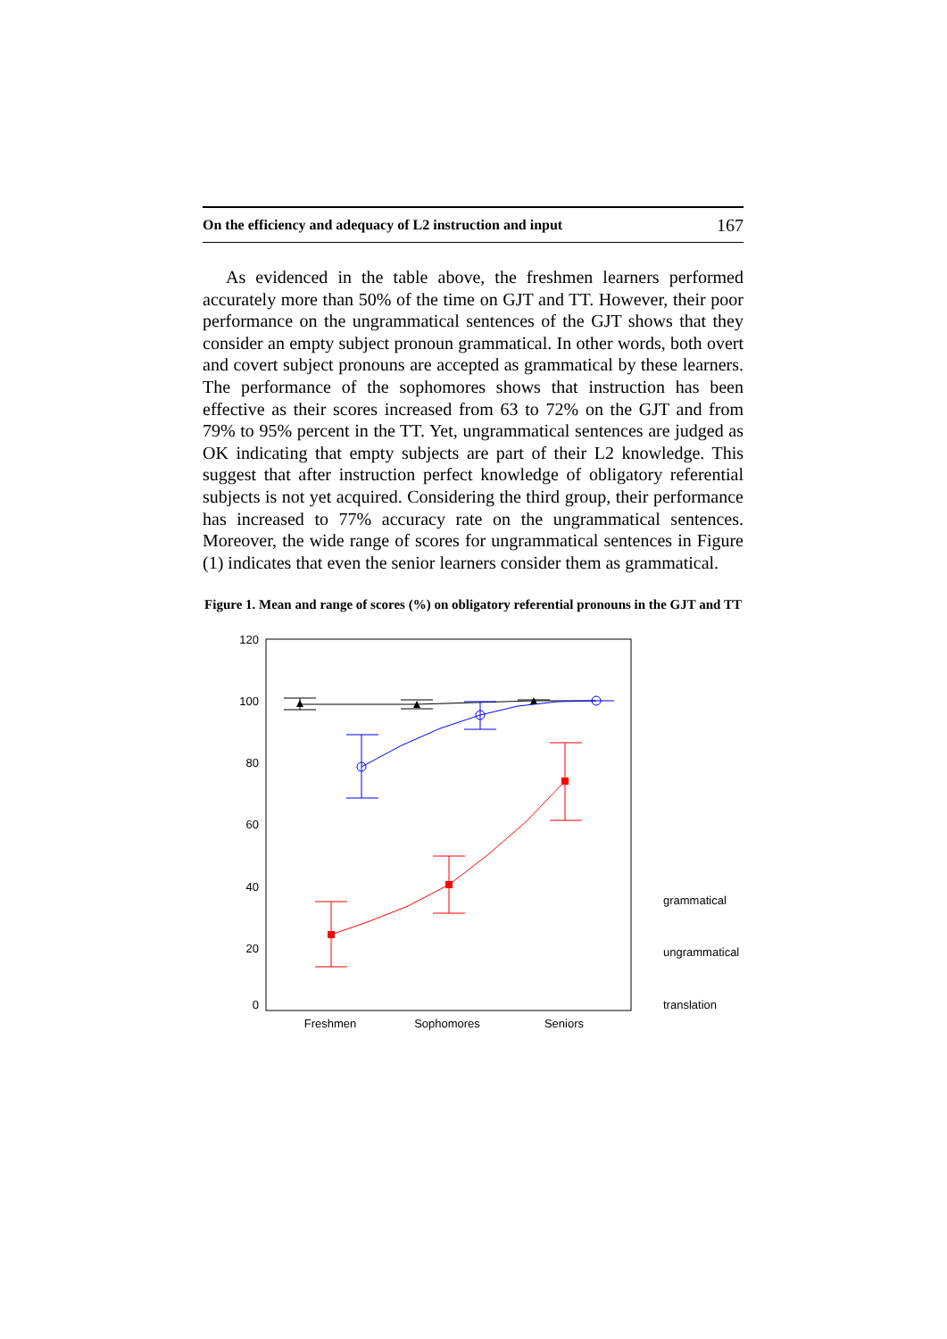On the efficiency and adequacy of L2 instruction and input 167
As evidenced in the table above, the freshmen learners performed accurately more than 50% of the time on GJT and TT. However, their poor performance on the ungrammatical sentences of the GJT shows that they consider an empty subject pronoun grammatical. In other words, both overt and covert subject pronouns are accepted as grammatical by these learners. The performance of the sophomores shows that instruction has been effective as their scores increased from 63 to 72% on the GJT and from 79% to 95% percent in the TT. Yet, ungrammatical sentences are judged as OK indicating that empty subjects are part of their L2 knowledge. This suggest that after instruction perfect knowledge of obligatory referential subjects is not yet acquired. Considering the third group, their performance has increased to 77% accuracy rate on the ungrammatical sentences. Moreover, the wide range of scores for ungrammatical sentences in Figure (1) indicates that even the senior learners consider them as grammatical.
Figure 1. Mean and range of scores (%) on obligatory referential pronouns in the GJT and TT
120
100
80
60
40
20
0
Freshmen
Sophomores
Seniors
grammatical
ungrammatical
translation